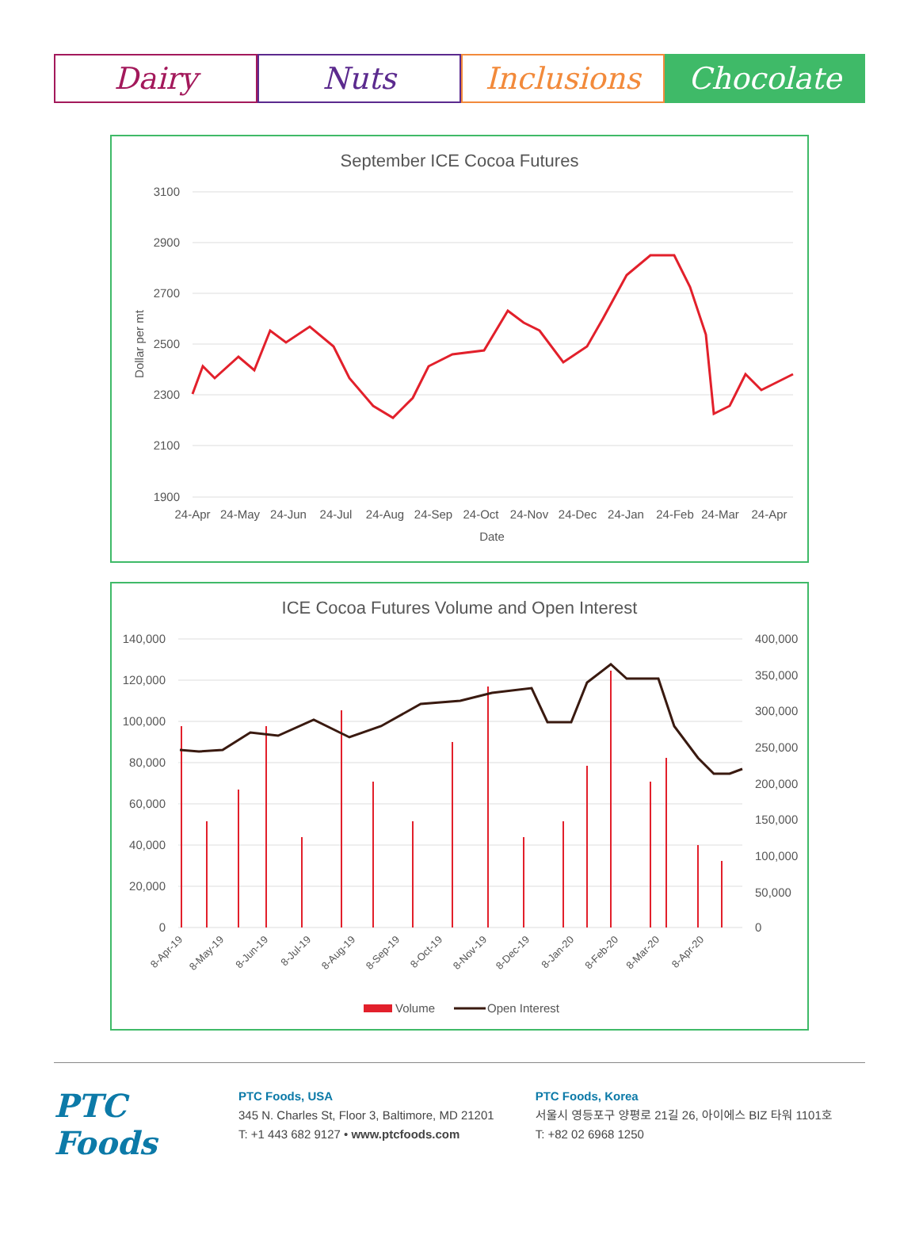Dairy Nuts Inclusions Chocolate
September ICE Cocoa Futures
3100
2900
2700
2500
2300
2100
1900
Dollar per mt
24-Apr
24-May
24-Jun
24-Jul
24-Aug
24-Sep
24-Oct
24-Nov
24-Dec
24-Jan
24-Feb
24-Mar
24-Apr
Date
ICE Cocoa Futures Volume and Open Interest
140,000
120,000
100,000
80,000
60,000
40,000
20,000
0
400,000
350,000
300,000
250,000
200,000
150,000
100,000
50,000
0
8-Apr-19
8-May-19
8-Jun-19
8-Jul-19
8-Aug-19
8-Sep-19
8-Oct-19
8-Nov-19
8-Dec-19
8-Jan-20
8-Feb-20
8-Mar-20
8-Apr-20
Volume
Open Interest
PTC Foods
PTC Foods, USA
345 N. Charles St, Floor 3, Baltimore, MD 21201
T: +1 443 682 9127 • www.ptcfoods.com
PTC Foods, Korea
서울시 영등포구 양평로 21길 26, 아이에스 BIZ 타워 1101호
T: +82 02 6968 1250